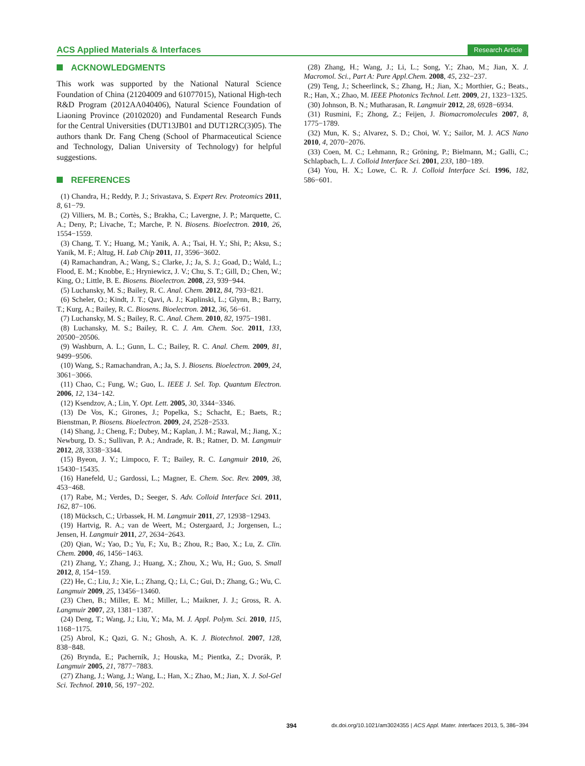ACS Applied Materials & Interfaces
Research Article
ACKNOWLEDGMENTS
This work was supported by the National Natural Science Foundation of China (21204009 and 61077015), National High-tech R&D Program (2012AA040406), Natural Science Foundation of Liaoning Province (20102020) and Fundamental Research Funds for the Central Universities (DUT13JB01 and DUT12RC(3)05). The authors thank Dr. Fang Cheng (School of Pharmaceutical Science and Technology, Dalian University of Technology) for helpful suggestions.
REFERENCES
(1) Chandra, H.; Reddy, P. J.; Srivastava, S. Expert Rev. Proteomics 2011, 8, 61−79.
(2) Villiers, M. B.; Cortès, S.; Brakha, C.; Lavergne, J. P.; Marquette, C. A.; Deny, P.; Livache, T.; Marche, P. N. Biosens. Bioelectron. 2010, 26, 1554−1559.
(3) Chang, T. Y.; Huang, M.; Yanik, A. A.; Tsai, H. Y.; Shi, P.; Aksu, S.; Yanik, M. F.; Altug, H. Lab Chip 2011, 11, 3596−3602.
(4) Ramachandran, A.; Wang, S.; Clarke, J.; Ja, S. J.; Goad, D.; Wald, L.; Flood, E. M.; Knobbe, E.; Hryniewicz, J. V.; Chu, S. T.; Gill, D.; Chen, W.; King, O.; Little, B. E. Biosens. Bioelectron. 2008, 23, 939−944.
(5) Luchansky, M. S.; Bailey, R. C. Anal. Chem. 2012, 84, 793−821.
(6) Scheler, O.; Kindt, J. T.; Qavi, A. J.; Kaplinski, L.; Glynn, B.; Barry, T.; Kurg, A.; Bailey, R. C. Biosens. Bioelectron. 2012, 36, 56−61.
(7) Luchansky, M. S.; Bailey, R. C. Anal. Chem. 2010, 82, 1975−1981.
(8) Luchansky, M. S.; Bailey, R. C. J. Am. Chem. Soc. 2011, 133, 20500−20506.
(9) Washburn, A. L.; Gunn, L. C.; Bailey, R. C. Anal. Chem. 2009, 81, 9499−9506.
(10) Wang, S.; Ramachandran, A.; Ja, S. J. Biosens. Bioelectron. 2009, 24, 3061−3066.
(11) Chao, C.; Fung, W.; Guo, L. IEEE J. Sel. Top. Quantum Electron. 2006, 12, 134−142.
(12) Ksendzov, A.; Lin, Y. Opt. Lett. 2005, 30, 3344−3346.
(13) De Vos, K.; Girones, J.; Popelka, S.; Schacht, E.; Baets, R.; Bienstman, P. Biosens. Bioelectron. 2009, 24, 2528−2533.
(14) Shang, J.; Cheng, F.; Dubey, M.; Kaplan, J. M.; Rawal, M.; Jiang, X.; Newburg, D. S.; Sullivan, P. A.; Andrade, R. B.; Ratner, D. M. Langmuir 2012, 28, 3338−3344.
(15) Byeon, J. Y.; Limpoco, F. T.; Bailey, R. C. Langmuir 2010, 26, 15430−15435.
(16) Hanefeld, U.; Gardossi, L.; Magner, E. Chem. Soc. Rev. 2009, 38, 453−468.
(17) Rabe, M.; Verdes, D.; Seeger, S. Adv. Colloid Interface Sci. 2011, 162, 87−106.
(18) Mücksch, C.; Urbassek, H. M. Langmuir 2011, 27, 12938−12943.
(19) Hartvig, R. A.; van de Weert, M.; Ostergaard, J.; Jorgensen, L.; Jensen, H. Langmuir 2011, 27, 2634−2643.
(20) Qian, W.; Yao, D.; Yu, F.; Xu, B.; Zhou, R.; Bao, X.; Lu, Z. Clin. Chem. 2000, 46, 1456−1463.
(21) Zhang, Y.; Zhang, J.; Huang, X.; Zhou, X.; Wu, H.; Guo, S. Small 2012, 8, 154−159.
(22) He, C.; Liu, J.; Xie, L.; Zhang, Q.; Li, C.; Gui, D.; Zhang, G.; Wu, C. Langmuir 2009, 25, 13456−13460.
(23) Chen, B.; Miller, E. M.; Miller, L.; Maikner, J. J.; Gross, R. A. Langmuir 2007, 23, 1381−1387.
(24) Deng, T.; Wang, J.; Liu, Y.; Ma, M. J. Appl. Polym. Sci. 2010, 115, 1168−1175.
(25) Abrol, K.; Qazi, G. N.; Ghosh, A. K. J. Biotechnol. 2007, 128, 838−848.
(26) Brynda, E.; Pacherník, J.; Houska, M.; Pientka, Z.; Dvorák, P. Langmuir 2005, 21, 7877−7883.
(27) Zhang, J.; Wang, J.; Wang, L.; Han, X.; Zhao, M.; Jian, X. J. Sol-Gel Sci. Technol. 2010, 56, 197−202.
(28) Zhang, H.; Wang, J.; Li, L.; Song, Y.; Zhao, M.; Jian, X. J. Macromol. Sci., Part A: Pure Appl.Chem. 2008, 45, 232−237.
(29) Teng, J.; Scheerlinck, S.; Zhang, H.; Jian, X.; Morthier, G.; Beats., R.; Han, X.; Zhao, M. IEEE Photonics Technol. Lett. 2009, 21, 1323−1325.
(30) Johnson, B. N.; Mutharasan, R. Langmuir 2012, 28, 6928−6934.
(31) Rusmini, F.; Zhong, Z.; Feijen, J. Biomacromolecules 2007, 8, 1775−1789.
(32) Mun, K. S.; Alvarez, S. D.; Choi, W. Y.; Sailor, M. J. ACS Nano 2010, 4, 2070−2076.
(33) Coen, M. C.; Lehmann, R.; Gröning, P.; Bielmann, M.; Galli, C.; Schlapbach, L. J. Colloid Interface Sci. 2001, 233, 180−189.
(34) You, H. X.; Lowe, C. R. J. Colloid Interface Sci. 1996, 182, 586−601.
394 dx.doi.org/10.1021/am3024355 | ACS Appl. Mater. Interfaces 2013, 5, 386−394